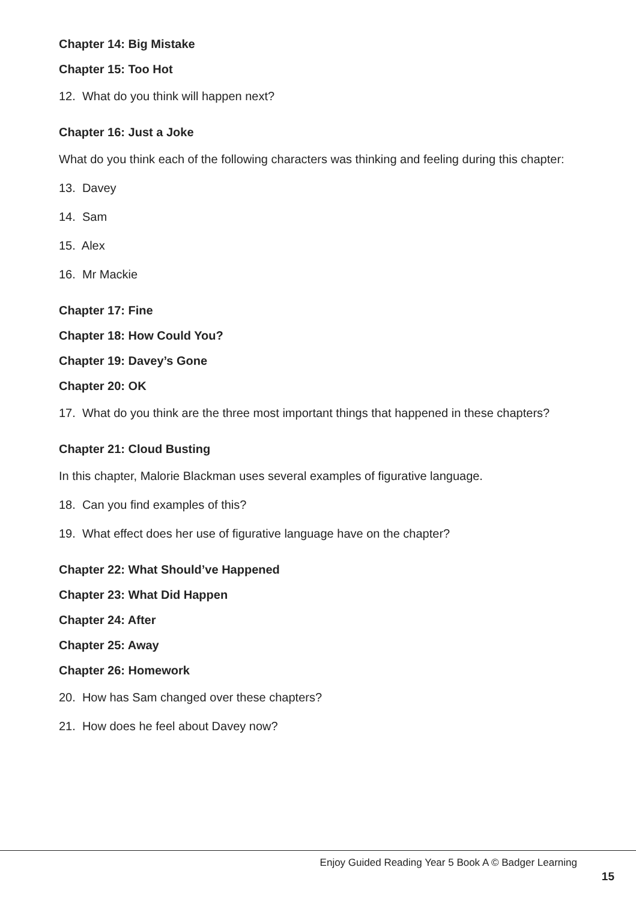Chapter 14: Big Mistake
Chapter 15: Too Hot
12. What do you think will happen next?
Chapter 16: Just a Joke
What do you think each of the following characters was thinking and feeling during this chapter:
13. Davey
14. Sam
15. Alex
16. Mr Mackie
Chapter 17: Fine
Chapter 18: How Could You?
Chapter 19: Davey’s Gone
Chapter 20: OK
17. What do you think are the three most important things that happened in these chapters?
Chapter 21: Cloud Busting
In this chapter, Malorie Blackman uses several examples of figurative language.
18. Can you find examples of this?
19. What effect does her use of figurative language have on the chapter?
Chapter 22: What Should’ve Happened
Chapter 23: What Did Happen
Chapter 24: After
Chapter 25: Away
Chapter 26: Homework
20. How has Sam changed over these chapters?
21. How does he feel about Davey now?
Enjoy Guided Reading Year 5 Book A © Badger Learning
15